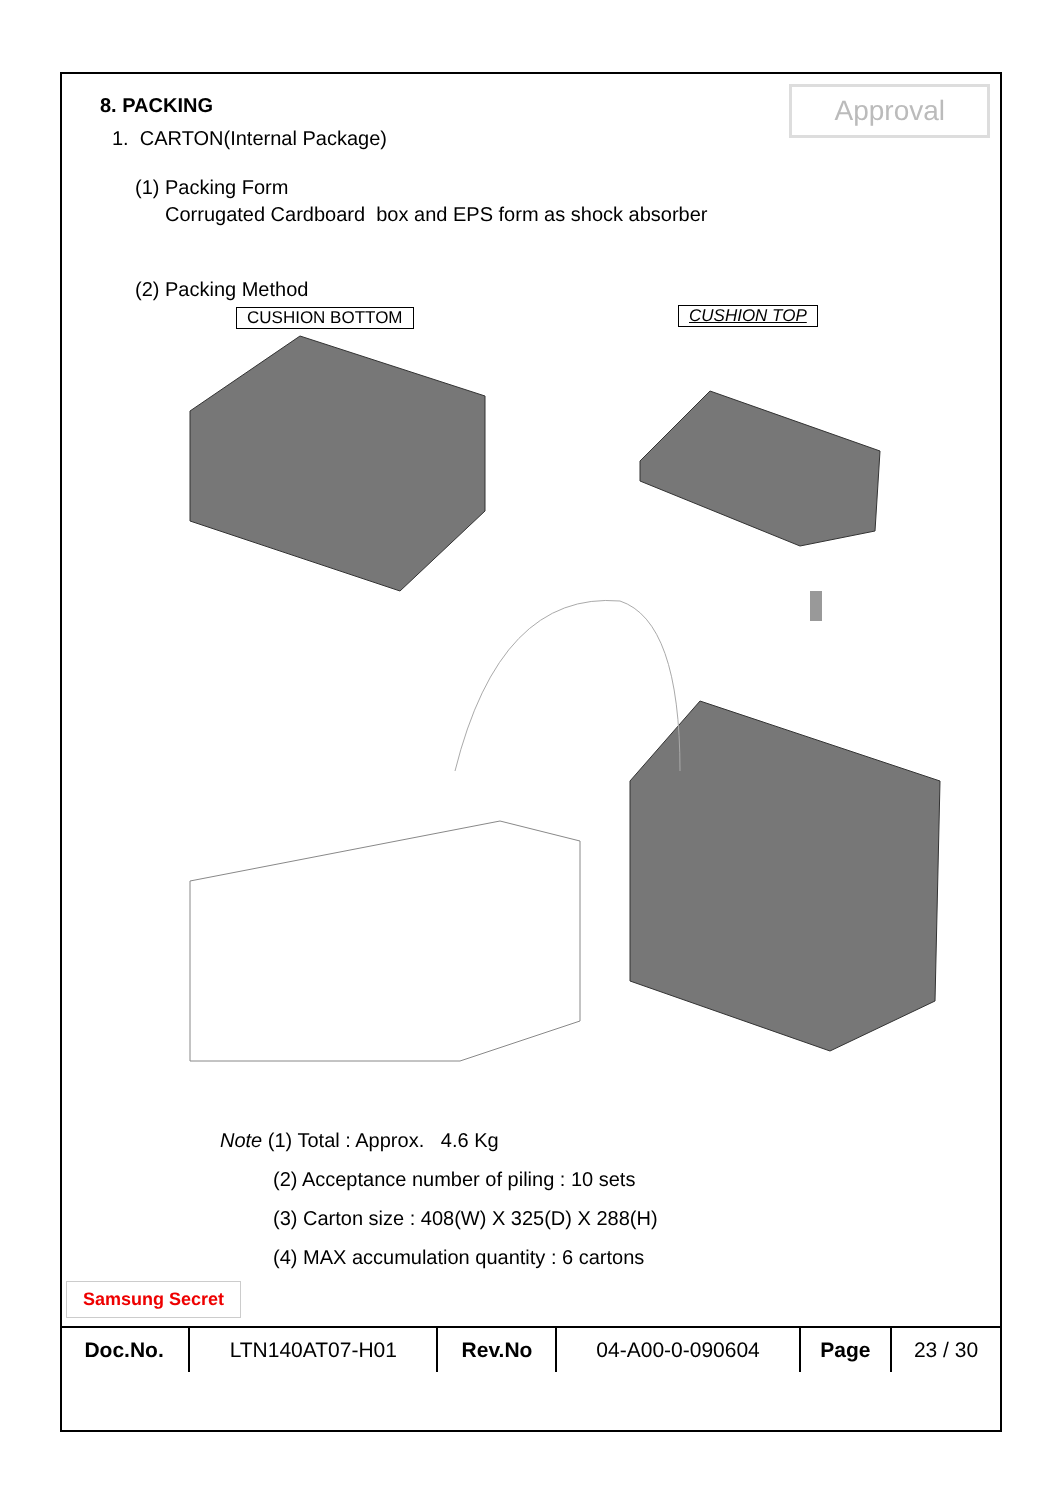Approval
8. PACKING
1. CARTON(Internal Package)
(1) Packing Form
Corrugated Cardboard box and EPS form as shock absorber
(2) Packing Method
CUSHION BOTTOM CUSHION TOP
Note (1) Total : Approx. 4.6 Kg
(2) Acceptance number of piling : 10 sets
(3) Carton size : 408(W) X 325(D) X 288(H)
(4) MAX accumulation quantity : 6 cartons
Samsung Secret
| Doc.No. | LTN140AT07-H01 | Rev.No | 04-A00-0-090604 | Page | 23 / 30 |